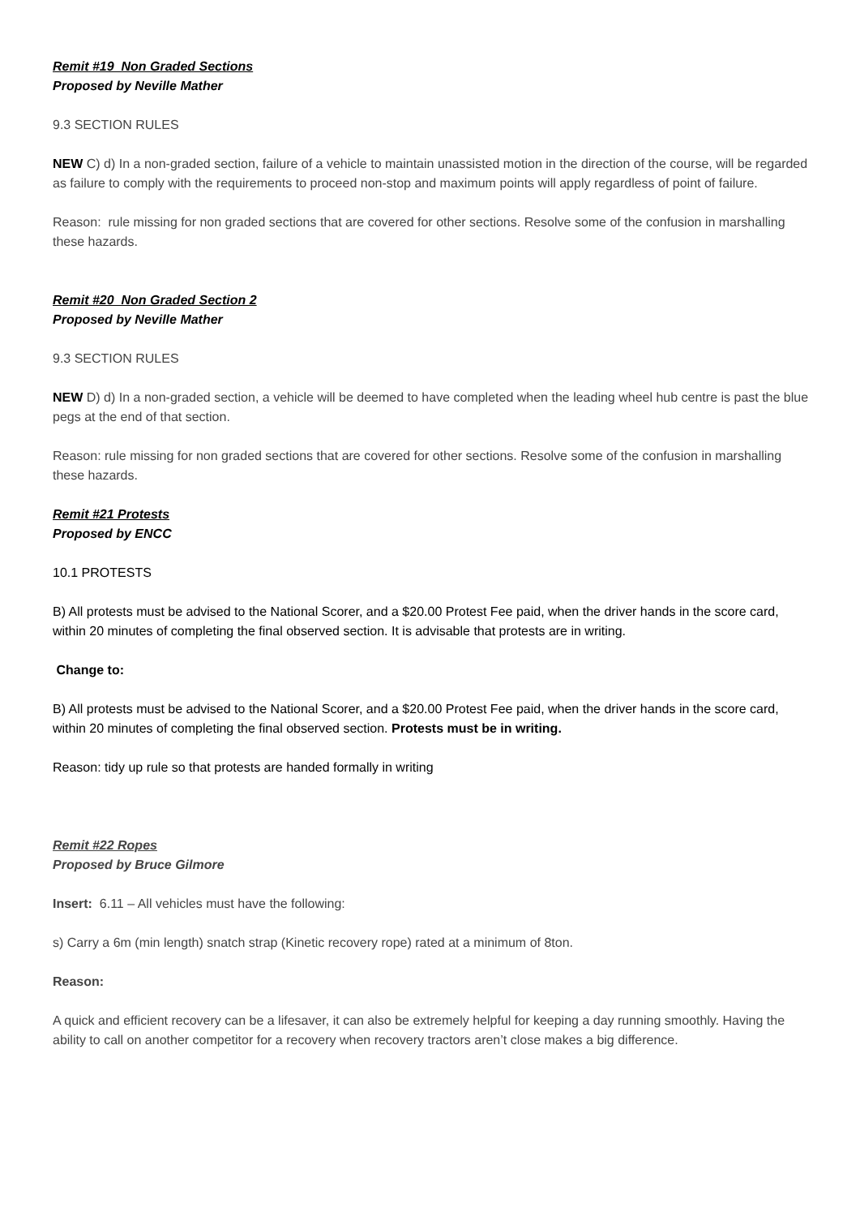Remit #19 Non Graded Sections
Proposed by Neville Mather
9.3 SECTION RULES
NEW C) d) In a non-graded section, failure of a vehicle to maintain unassisted motion in the direction of the course, will be regarded as failure to comply with the requirements to proceed non-stop and maximum points will apply regardless of point of failure.
Reason: rule missing for non graded sections that are covered for other sections. Resolve some of the confusion in marshalling these hazards.
Remit #20 Non Graded Section 2
Proposed by Neville Mather
9.3 SECTION RULES
NEW D) d) In a non-graded section, a vehicle will be deemed to have completed when the leading wheel hub centre is past the blue pegs at the end of that section.
Reason: rule missing for non graded sections that are covered for other sections. Resolve some of the confusion in marshalling these hazards.
Remit #21 Protests
Proposed by ENCC
10.1 PROTESTS
B) All protests must be advised to the National Scorer, and a $20.00 Protest Fee paid, when the driver hands in the score card, within 20 minutes of completing the final observed section. It is advisable that protests are in writing.
Change to:
B) All protests must be advised to the National Scorer, and a $20.00 Protest Fee paid, when the driver hands in the score card, within 20 minutes of completing the final observed section. Protests must be in writing.
Reason: tidy up rule so that protests are handed formally in writing
Remit #22 Ropes
Proposed by Bruce Gilmore
Insert: 6.11 – All vehicles must have the following:
s) Carry a 6m (min length) snatch strap (Kinetic recovery rope) rated at a minimum of 8ton.
Reason:
A quick and efficient recovery can be a lifesaver, it can also be extremely helpful for keeping a day running smoothly. Having the ability to call on another competitor for a recovery when recovery tractors aren’t close makes a big difference.